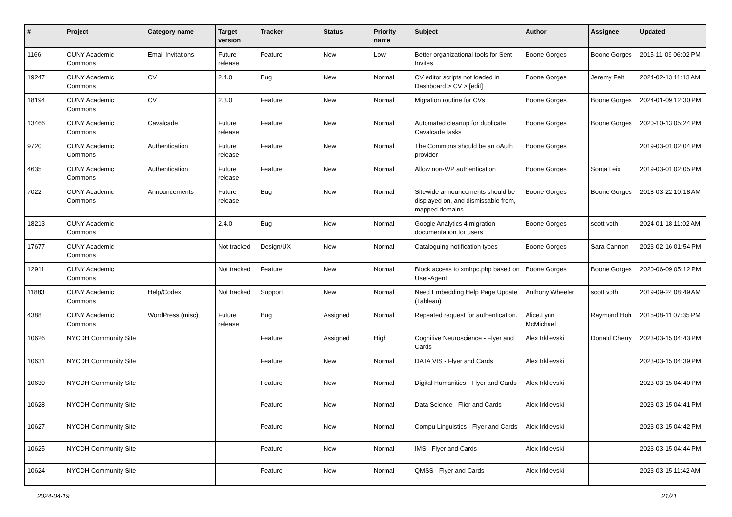| # | Project | Category name | Target version | Tracker | Status | Priority name | Subject | Author | Assignee | Updated |
| --- | --- | --- | --- | --- | --- | --- | --- | --- | --- | --- |
| 1166 | CUNY Academic Commons | Email Invitations | Future release | Feature | New | Low | Better organizational tools for Sent Invites | Boone Gorges | Boone Gorges | 2015-11-09 06:02 PM |
| 19247 | CUNY Academic Commons | CV | 2.4.0 | Bug | New | Normal | CV editor scripts not loaded in Dashboard > CV > [edit] | Boone Gorges | Jeremy Felt | 2024-02-13 11:13 AM |
| 18194 | CUNY Academic Commons | CV | 2.3.0 | Feature | New | Normal | Migration routine for CVs | Boone Gorges | Boone Gorges | 2024-01-09 12:30 PM |
| 13466 | CUNY Academic Commons | Cavalcade | Future release | Feature | New | Normal | Automated cleanup for duplicate Cavalcade tasks | Boone Gorges | Boone Gorges | 2020-10-13 05:24 PM |
| 9720 | CUNY Academic Commons | Authentication | Future release | Feature | New | Normal | The Commons should be an oAuth provider | Boone Gorges | | 2019-03-01 02:04 PM |
| 4635 | CUNY Academic Commons | Authentication | Future release | Feature | New | Normal | Allow non-WP authentication | Boone Gorges | Sonja Leix | 2019-03-01 02:05 PM |
| 7022 | CUNY Academic Commons | Announcements | Future release | Bug | New | Normal | Sitewide announcements should be displayed on, and dismissable from, mapped domains | Boone Gorges | Boone Gorges | 2018-03-22 10:18 AM |
| 18213 | CUNY Academic Commons | | 2.4.0 | Bug | New | Normal | Google Analytics 4 migration documentation for users | Boone Gorges | scott voth | 2024-01-18 11:02 AM |
| 17677 | CUNY Academic Commons | | Not tracked | Design/UX | New | Normal | Cataloguing notification types | Boone Gorges | Sara Cannon | 2023-02-16 01:54 PM |
| 12911 | CUNY Academic Commons | | Not tracked | Feature | New | Normal | Block access to xmlrpc.php based on User-Agent | Boone Gorges | Boone Gorges | 2020-06-09 05:12 PM |
| 11883 | CUNY Academic Commons | Help/Codex | Not tracked | Support | New | Normal | Need Embedding Help Page Update (Tableau) | Anthony Wheeler | scott voth | 2019-09-24 08:49 AM |
| 4388 | CUNY Academic Commons | WordPress (misc) | Future release | Bug | Assigned | Normal | Repeated request for authentication. | Alice.Lynn McMichael | Raymond Hoh | 2015-08-11 07:35 PM |
| 10626 | NYCDH Community Site | | | Feature | Assigned | High | Cognitive Neuroscience - Flyer and Cards | Alex Irklievski | Donald Cherry | 2023-03-15 04:43 PM |
| 10631 | NYCDH Community Site | | | Feature | New | Normal | DATA VIS - Flyer and Cards | Alex Irklievski | | 2023-03-15 04:39 PM |
| 10630 | NYCDH Community Site | | | Feature | New | Normal | Digital Humanities - Flyer and Cards | Alex Irklievski | | 2023-03-15 04:40 PM |
| 10628 | NYCDH Community Site | | | Feature | New | Normal | Data Science - Flier and Cards | Alex Irklievski | | 2023-03-15 04:41 PM |
| 10627 | NYCDH Community Site | | | Feature | New | Normal | Compu Linguistics - Flyer and Cards | Alex Irklievski | | 2023-03-15 04:42 PM |
| 10625 | NYCDH Community Site | | | Feature | New | Normal | IMS - Flyer and Cards | Alex Irklievski | | 2023-03-15 04:44 PM |
| 10624 | NYCDH Community Site | | | Feature | New | Normal | QMSS - Flyer and Cards | Alex Irklievski | | 2023-03-15 11:42 AM |
2024-04-19 21/21